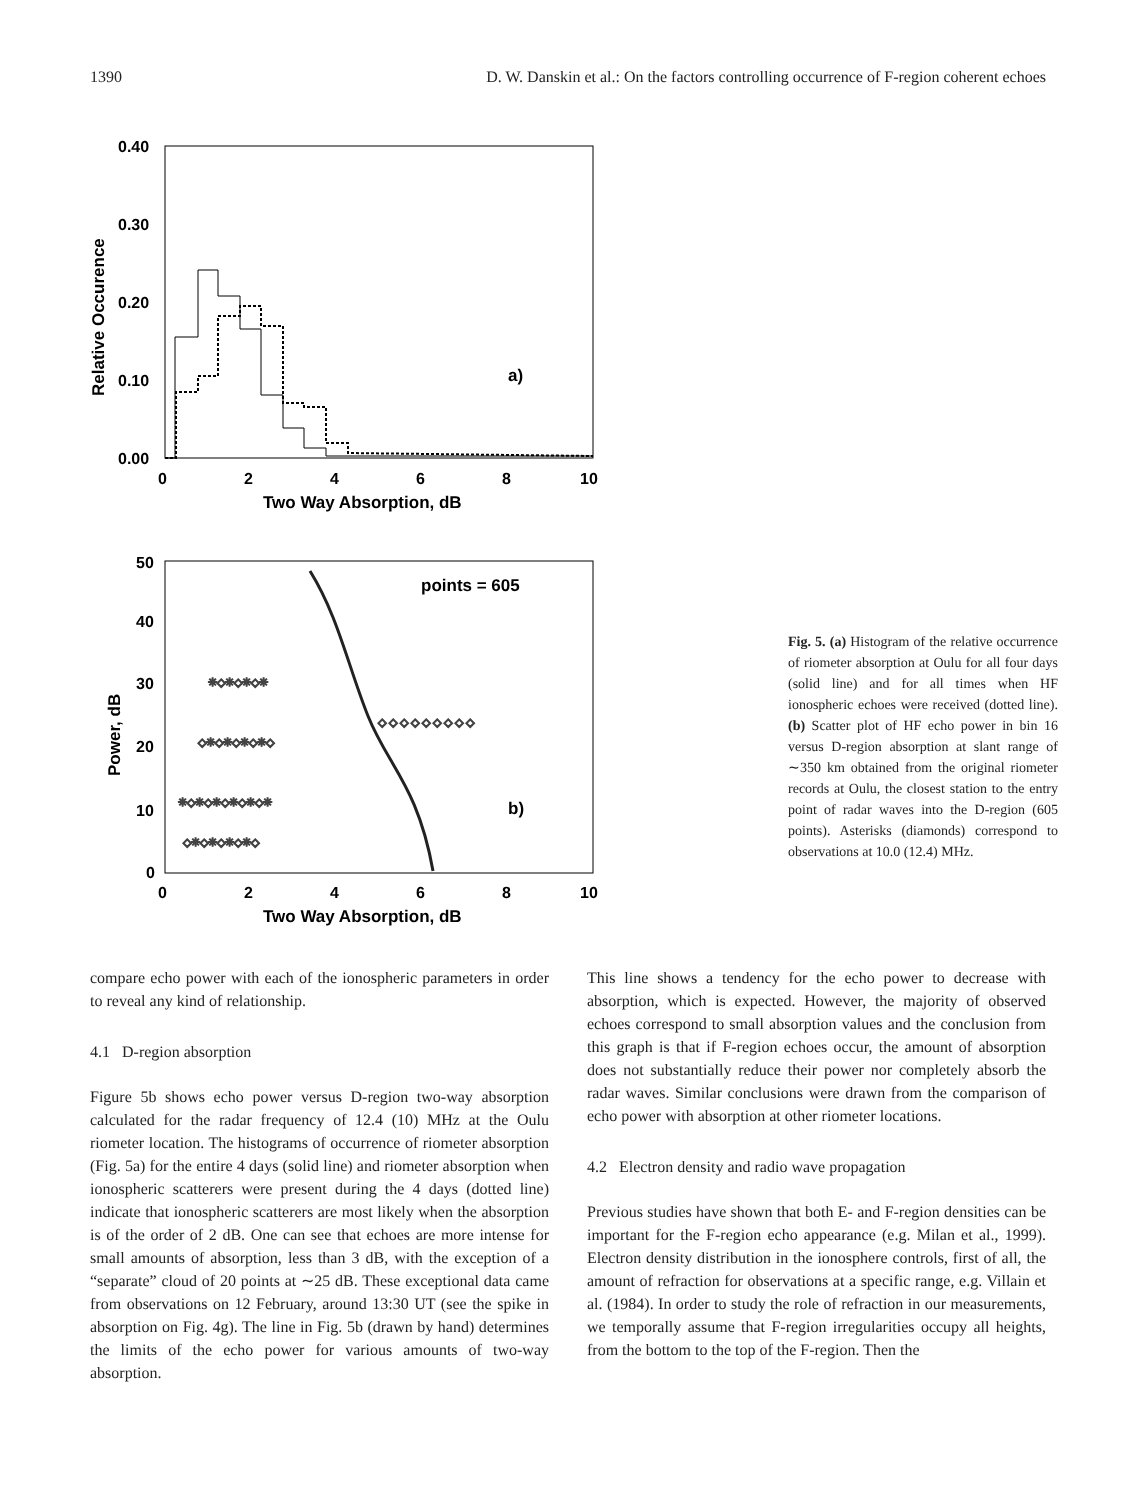1390 D. W. Danskin et al.: On the factors controlling occurrence of F-region coherent echoes
0.40
0.30
0.20
0.10
0.00
Relative Occurence
0
2
4
6
8
10
Two Way Absorption, dB
a)
50
40
30
20
10
0
Power, dB
0
2
4
6
8
10
Two Way Absorption, dB
points = 605
b)
✳◇✳◇✳◇✳◇✳◇✳
◇✳◇✳◇✳◇✳◇
✳◇✳◇✳◇✳
◇✳◇✳◇✳◇✳◇
◇ ◇ ◇ ◇ ◇ ◇ ◇ ◇ ◇
Fig. 5. (a) Histogram of the relative occurrence of riometer absorption at Oulu for all four days (solid line) and for all times when HF ionospheric echoes were received (dotted line). (b) Scatter plot of HF echo power in bin 16 versus D-region absorption at slant range of ∼350 km obtained from the original riometer records at Oulu, the closest station to the entry point of radar waves into the D-region (605 points). Asterisks (diamonds) correspond to observations at 10.0 (12.4) MHz.
compare echo power with each of the ionospheric parameters in order to reveal any kind of relationship.
4.1 D-region absorption
Figure 5b shows echo power versus D-region two-way absorption calculated for the radar frequency of 12.4 (10) MHz at the Oulu riometer location. The histograms of occurrence of riometer absorption (Fig. 5a) for the entire 4 days (solid line) and riometer absorption when ionospheric scatterers were present during the 4 days (dotted line) indicate that ionospheric scatterers are most likely when the absorption is of the order of 2 dB. One can see that echoes are more intense for small amounts of absorption, less than 3 dB, with the exception of a “separate” cloud of 20 points at ∼25 dB. These exceptional data came from observations on 12 February, around 13:30 UT (see the spike in absorption on Fig. 4g). The line in Fig. 5b (drawn by hand) determines the limits of the echo power for various amounts of two-way absorption.
This line shows a tendency for the echo power to decrease with absorption, which is expected. However, the majority of observed echoes correspond to small absorption values and the conclusion from this graph is that if F-region echoes occur, the amount of absorption does not substantially reduce their power nor completely absorb the radar waves. Similar conclusions were drawn from the comparison of echo power with absorption at other riometer locations.
4.2 Electron density and radio wave propagation
Previous studies have shown that both E- and F-region densities can be important for the F-region echo appearance (e.g. Milan et al., 1999). Electron density distribution in the ionosphere controls, first of all, the amount of refraction for observations at a specific range, e.g. Villain et al. (1984). In order to study the role of refraction in our measurements, we temporally assume that F-region irregularities occupy all heights, from the bottom to the top of the F-region. Then the